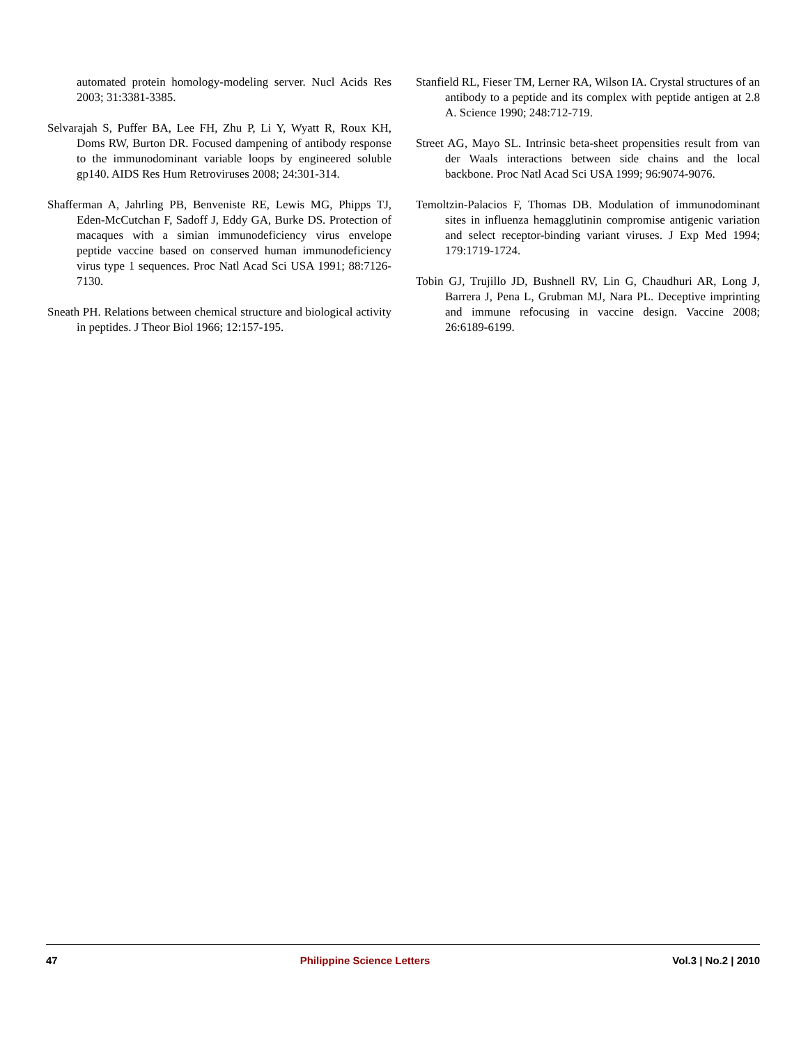automated protein homology-modeling server. Nucl Acids Res 2003; 31:3381-3385.
Selvarajah S, Puffer BA, Lee FH, Zhu P, Li Y, Wyatt R, Roux KH, Doms RW, Burton DR. Focused dampening of antibody response to the immunodominant variable loops by engineered soluble gp140. AIDS Res Hum Retroviruses 2008; 24:301-314.
Shafferman A, Jahrling PB, Benveniste RE, Lewis MG, Phipps TJ, Eden-McCutchan F, Sadoff J, Eddy GA, Burke DS. Protection of macaques with a simian immunodeficiency virus envelope peptide vaccine based on conserved human immunodeficiency virus type 1 sequences. Proc Natl Acad Sci USA 1991; 88:7126-7130.
Sneath PH. Relations between chemical structure and biological activity in peptides. J Theor Biol 1966; 12:157-195.
Stanfield RL, Fieser TM, Lerner RA, Wilson IA. Crystal structures of an antibody to a peptide and its complex with peptide antigen at 2.8 A. Science 1990; 248:712-719.
Street AG, Mayo SL. Intrinsic beta-sheet propensities result from van der Waals interactions between side chains and the local backbone. Proc Natl Acad Sci USA 1999; 96:9074-9076.
Temoltzin-Palacios F, Thomas DB. Modulation of immunodominant sites in influenza hemagglutinin compromise antigenic variation and select receptor-binding variant viruses. J Exp Med 1994; 179:1719-1724.
Tobin GJ, Trujillo JD, Bushnell RV, Lin G, Chaudhuri AR, Long J, Barrera J, Pena L, Grubman MJ, Nara PL. Deceptive imprinting and immune refocusing in vaccine design. Vaccine 2008; 26:6189-6199.
47 Philippine Science Letters Vol.3 | No.2 | 2010